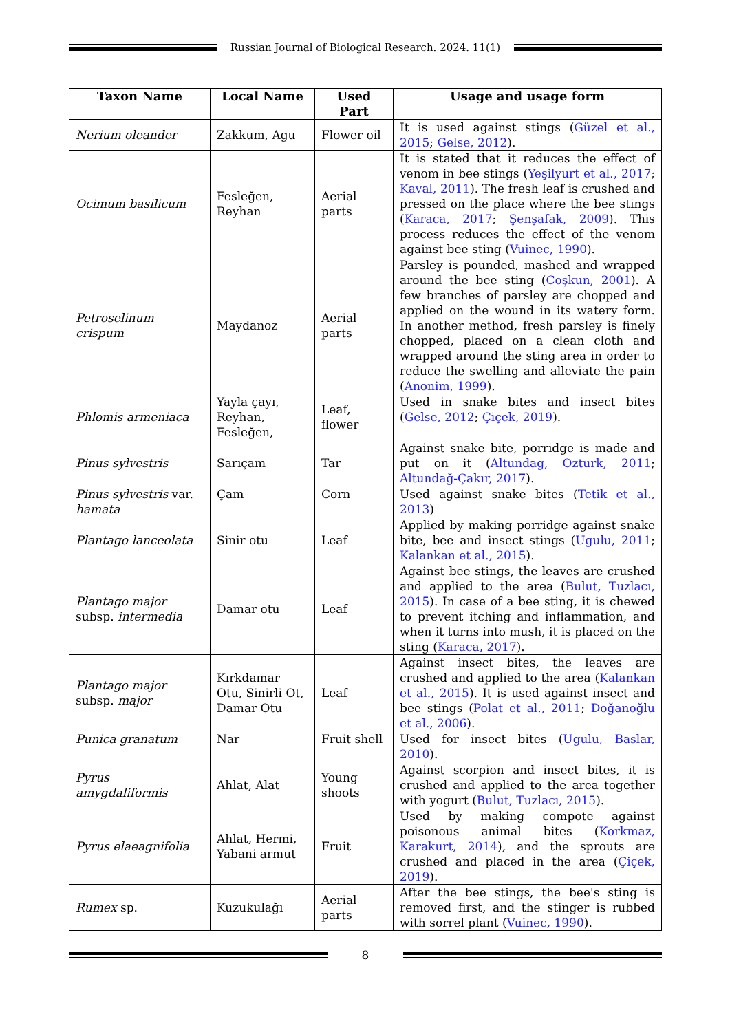Russian Journal of Biological Research. 2024. 11(1)
| Taxon Name | Local Name | Used Part | Usage and usage form |
| --- | --- | --- | --- |
| Nerium oleander | Zakkum, Agu | Flower oil | It is used against stings ( Güzel et al., 2015 ; Gelse, 2012 ). |
| Ocimum basilicum | Fesleğen, Reyhan | Aerial parts | It is stated that it reduces the effect of venom in bee stings ( Yeşilyurt et al., 2017 ; Kaval, 2011 ). The fresh leaf is crushed and pressed on the place where the bee stings ( Karaca, 2017 ; Şenşafak, 2009 ). This process reduces the effect of the venom against bee sting ( Vuinec, 1990 ). |
| Petroselinum crispum | Maydanoz | Aerial parts | Parsley is pounded, mashed and wrapped around the bee sting ( Coşkun, 2001 ). A few branches of parsley are chopped and applied on the wound in its watery form. In another method, fresh parsley is finely chopped, placed on a clean cloth and wrapped around the sting area in order to reduce the swelling and alleviate the pain ( Anonim, 1999 ). |
| Phlomis armeniaca | Yayla çayı, Reyhan, Fesleğen, | Leaf, flower | Used in snake bites and insect bites ( Gelse, 2012 ; Çiçek, 2019 ). |
| Pinus sylvestris | Sarıçam | Tar | Against snake bite, porridge is made and put on it ( Altundag, Ozturk, 2011 ; Altundağ-Çakır, 2017 ). |
| Pinus sylvestris var. hamata | Çam | Corn | Used against snake bites ( Tetik et al., 2013 ) |
| Plantago lanceolata | Sinir otu | Leaf | Applied by making porridge against snake bite, bee and insect stings ( Ugulu, 2011 ; Kalankan et al., 2015 ). |
| Plantago major subsp. intermedia | Damar otu | Leaf | Against bee stings, the leaves are crushed and applied to the area ( Bulut, Tuzlacı, 2015 ). In case of a bee sting, it is chewed to prevent itching and inflammation, and when it turns into mush, it is placed on the sting ( Karaca, 2017 ). |
| Plantago major subsp. major | Kırkdamar Otu, Sinirli Ot, Damar Otu | Leaf | Against insect bites, the leaves are crushed and applied to the area ( Kalankan et al., 2015 ). It is used against insect and bee stings ( Polat et al., 2011 ; Doğanoğlu et al., 2006 ). |
| Punica granatum | Nar | Fruit shell | Used for insect bites ( Ugulu, Baslar, 2010 ). |
| Pyrus amygdaliformis | Ahlat, Alat | Young shoots | Against scorpion and insect bites, it is crushed and applied to the area together with yogurt ( Bulut, Tuzlacı, 2015 ). |
| Pyrus elaeagnifolia | Ahlat, Hermi, Yabani armut | Fruit | Used by making compote against poisonous animal bites ( Korkmaz, Karakurt, 2014 ), and the sprouts are crushed and placed in the area ( Çiçek, 2019 ). |
| Rumex sp. | Kuzukulağı | Aerial parts | After the bee stings, the bee's sting is removed first, and the stinger is rubbed with sorrel plant ( Vuinec, 1990 ). |
8